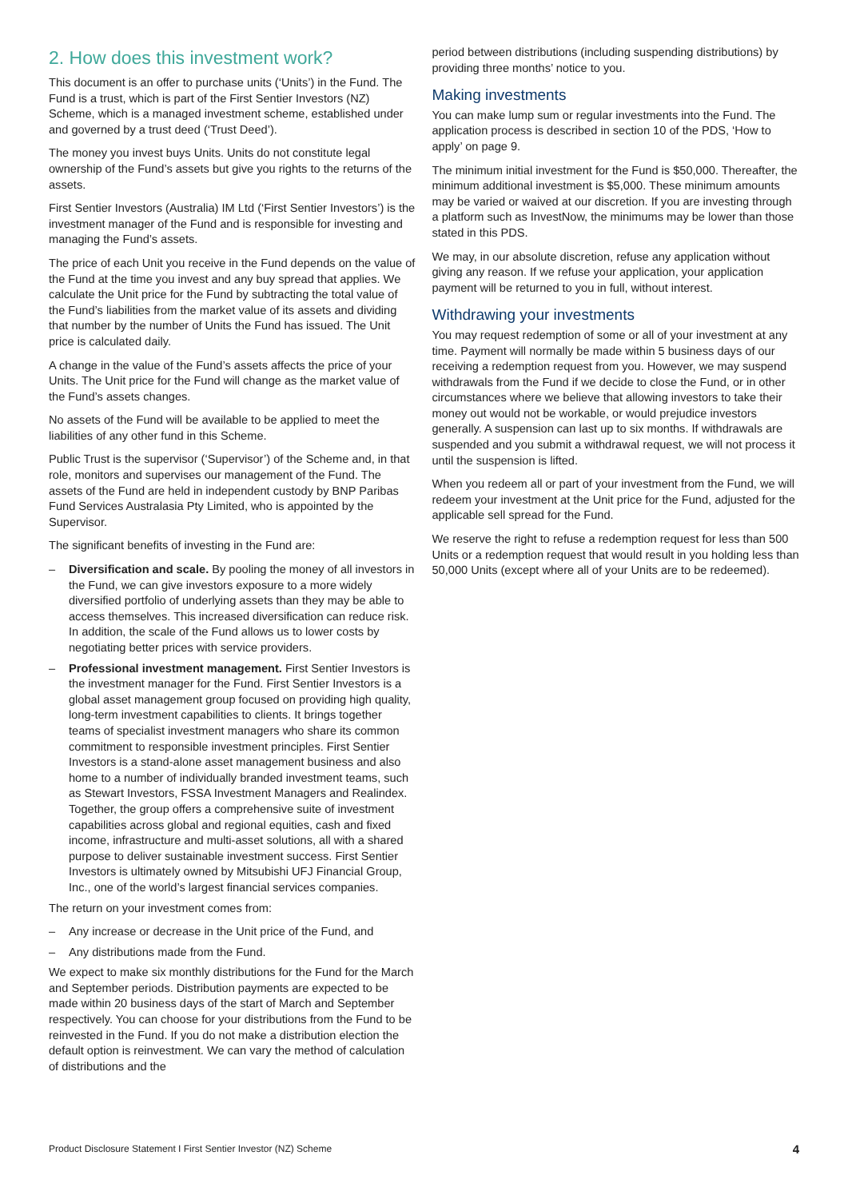2. How does this investment work?
This document is an offer to purchase units (‘Units’) in the Fund. The Fund is a trust, which is part of the First Sentier Investors (NZ) Scheme, which is a managed investment scheme, established under and governed by a trust deed (‘Trust Deed’).
The money you invest buys Units. Units do not constitute legal ownership of the Fund’s assets but give you rights to the returns of the assets.
First Sentier Investors (Australia) IM Ltd (‘First Sentier Investors’) is the investment manager of the Fund and is responsible for investing and managing the Fund’s assets.
The price of each Unit you receive in the Fund depends on the value of the Fund at the time you invest and any buy spread that applies. We calculate the Unit price for the Fund by subtracting the total value of the Fund’s liabilities from the market value of its assets and dividing that number by the number of Units the Fund has issued. The Unit price is calculated daily.
A change in the value of the Fund’s assets affects the price of your Units. The Unit price for the Fund will change as the market value of the Fund’s assets changes.
No assets of the Fund will be available to be applied to meet the liabilities of any other fund in this Scheme.
Public Trust is the supervisor (‘Supervisor’) of the Scheme and, in that role, monitors and supervises our management of the Fund. The assets of the Fund are held in independent custody by BNP Paribas Fund Services Australasia Pty Limited, who is appointed by the Supervisor.
The significant benefits of investing in the Fund are:
– Diversification and scale. By pooling the money of all investors in the Fund, we can give investors exposure to a more widely diversified portfolio of underlying assets than they may be able to access themselves. This increased diversification can reduce risk. In addition, the scale of the Fund allows us to lower costs by negotiating better prices with service providers.
– Professional investment management. First Sentier Investors is the investment manager for the Fund. First Sentier Investors is a global asset management group focused on providing high quality, long-term investment capabilities to clients. It brings together teams of specialist investment managers who share its common commitment to responsible investment principles. First Sentier Investors is a stand-alone asset management business and also home to a number of individually branded investment teams, such as Stewart Investors, FSSA Investment Managers and Realindex. Together, the group offers a comprehensive suite of investment capabilities across global and regional equities, cash and fixed income, infrastructure and multi-asset solutions, all with a shared purpose to deliver sustainable investment success. First Sentier Investors is ultimately owned by Mitsubishi UFJ Financial Group, Inc., one of the world’s largest financial services companies.
The return on your investment comes from:
– Any increase or decrease in the Unit price of the Fund, and
– Any distributions made from the Fund.
We expect to make six monthly distributions for the Fund for the March and September periods. Distribution payments are expected to be made within 20 business days of the start of March and September respectively. You can choose for your distributions from the Fund to be reinvested in the Fund. If you do not make a distribution election the default option is reinvestment. We can vary the method of calculation of distributions and the
period between distributions (including suspending distributions) by providing three months’ notice to you.
Making investments
You can make lump sum or regular investments into the Fund. The application process is described in section 10 of the PDS, ‘How to apply’ on page 9.
The minimum initial investment for the Fund is $50,000. Thereafter, the minimum additional investment is $5,000. These minimum amounts may be varied or waived at our discretion. If you are investing through a platform such as InvestNow, the minimums may be lower than those stated in this PDS.
We may, in our absolute discretion, refuse any application without giving any reason. If we refuse your application, your application payment will be returned to you in full, without interest.
Withdrawing your investments
You may request redemption of some or all of your investment at any time. Payment will normally be made within 5 business days of our receiving a redemption request from you. However, we may suspend withdrawals from the Fund if we decide to close the Fund, or in other circumstances where we believe that allowing investors to take their money out would not be workable, or would prejudice investors generally. A suspension can last up to six months. If withdrawals are suspended and you submit a withdrawal request, we will not process it until the suspension is lifted.
When you redeem all or part of your investment from the Fund, we will redeem your investment at the Unit price for the Fund, adjusted for the applicable sell spread for the Fund.
We reserve the right to refuse a redemption request for less than 500 Units or a redemption request that would result in you holding less than 50,000 Units (except where all of your Units are to be redeemed).
Product Disclosure Statement I First Sentier Investor (NZ) Scheme 4